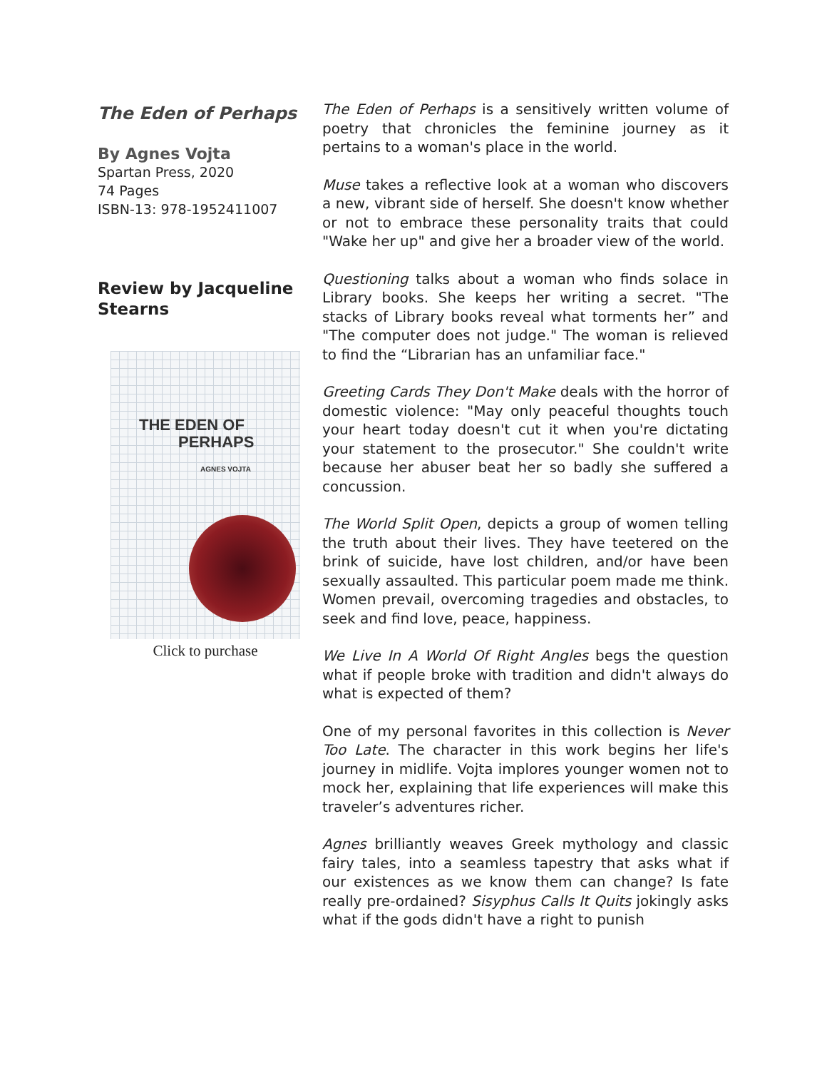The Eden of Perhaps
By Agnes Vojta
Spartan Press, 2020
74 Pages
ISBN-13: 978-1952411007
Review by Jacqueline Stearns
THE EDEN OF
PERHAPS
AGNES VOJTA
Click to purchase
The Eden of Perhaps is a sensitively written volume of poetry that chronicles the feminine journey as it pertains to a woman's place in the world.
Muse takes a reflective look at a woman who discovers a new, vibrant side of herself. She doesn't know whether or not to embrace these personality traits that could "Wake her up" and give her a broader view of the world.
Questioning talks about a woman who finds solace in Library books. She keeps her writing a secret. "The stacks of Library books reveal what torments her” and "The computer does not judge." The woman is relieved to find the “Librarian has an unfamiliar face."
Greeting Cards They Don't Make deals with the horror of domestic violence: "May only peaceful thoughts touch your heart today doesn't cut it when you're dictating your statement to the prosecutor." She couldn't write because her abuser beat her so badly she suffered a concussion.
The World Split Open, depicts a group of women telling the truth about their lives. They have teetered on the brink of suicide, have lost children, and/or have been sexually assaulted. This particular poem made me think. Women prevail, overcoming tragedies and obstacles, to seek and find love, peace, happiness.
We Live In A World Of Right Angles begs the question what if people broke with tradition and didn't always do what is expected of them?
One of my personal favorites in this collection is Never Too Late. The character in this work begins her life's journey in midlife. Vojta implores younger women not to mock her, explaining that life experiences will make this traveler’s adventures richer.
Agnes brilliantly weaves Greek mythology and classic fairy tales, into a seamless tapestry that asks what if our existences as we know them can change? Is fate really pre-ordained? Sisyphus Calls It Quits jokingly asks what if the gods didn't have a right to punish